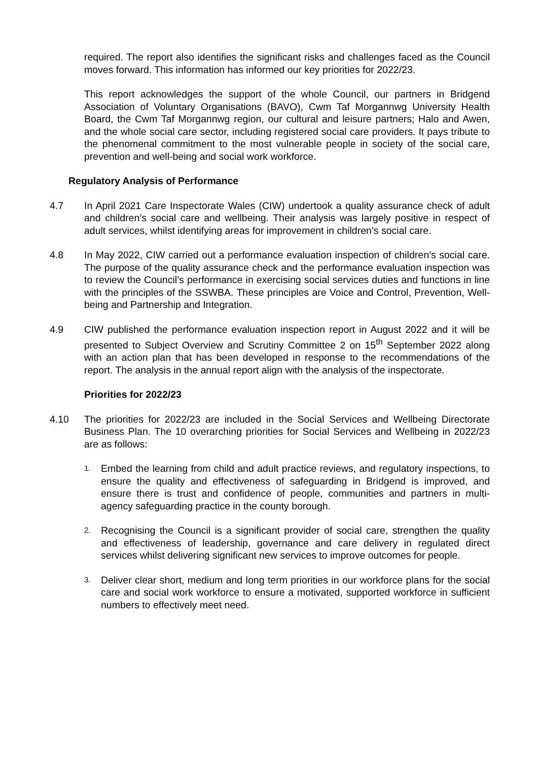required. The report also identifies the significant risks and challenges faced as the Council moves forward. This information has informed our key priorities for 2022/23.
This report acknowledges the support of the whole Council, our partners in Bridgend Association of Voluntary Organisations (BAVO), Cwm Taf Morgannwg University Health Board, the Cwm Taf Morgannwg region, our cultural and leisure partners; Halo and Awen, and the whole social care sector, including registered social care providers. It pays tribute to the phenomenal commitment to the most vulnerable people in society of the social care, prevention and well-being and social work workforce.
Regulatory Analysis of Performance
4.7 In April 2021 Care Inspectorate Wales (CIW) undertook a quality assurance check of adult and children’s social care and wellbeing. Their analysis was largely positive in respect of adult services, whilst identifying areas for improvement in children’s social care.
4.8 In May 2022, CIW carried out a performance evaluation inspection of children’s social care. The purpose of the quality assurance check and the performance evaluation inspection was to review the Council’s performance in exercising social services duties and functions in line with the principles of the SSWBA. These principles are Voice and Control, Prevention, Well-being and Partnership and Integration.
4.9 CIW published the performance evaluation inspection report in August 2022 and it will be presented to Subject Overview and Scrutiny Committee 2 on 15<sup>th</sup> September 2022 along with an action plan that has been developed in response to the recommendations of the report. The analysis in the annual report align with the analysis of the inspectorate.
Priorities for 2022/23
4.10 The priorities for 2022/23 are included in the Social Services and Wellbeing Directorate Business Plan. The 10 overarching priorities for Social Services and Wellbeing in 2022/23 are as follows:
1.
Embed the learning from child and adult practice reviews, and regulatory inspections, to ensure the quality and effectiveness of safeguarding in Bridgend is improved, and ensure there is trust and confidence of people, communities and partners in multi-agency safeguarding practice in the county borough.
2.
Recognising the Council is a significant provider of social care, strengthen the quality and effectiveness of leadership, governance and care delivery in regulated direct services whilst delivering significant new services to improve outcomes for people.
3.
Deliver clear short, medium and long term priorities in our workforce plans for the social care and social work workforce to ensure a motivated, supported workforce in sufficient numbers to effectively meet need.